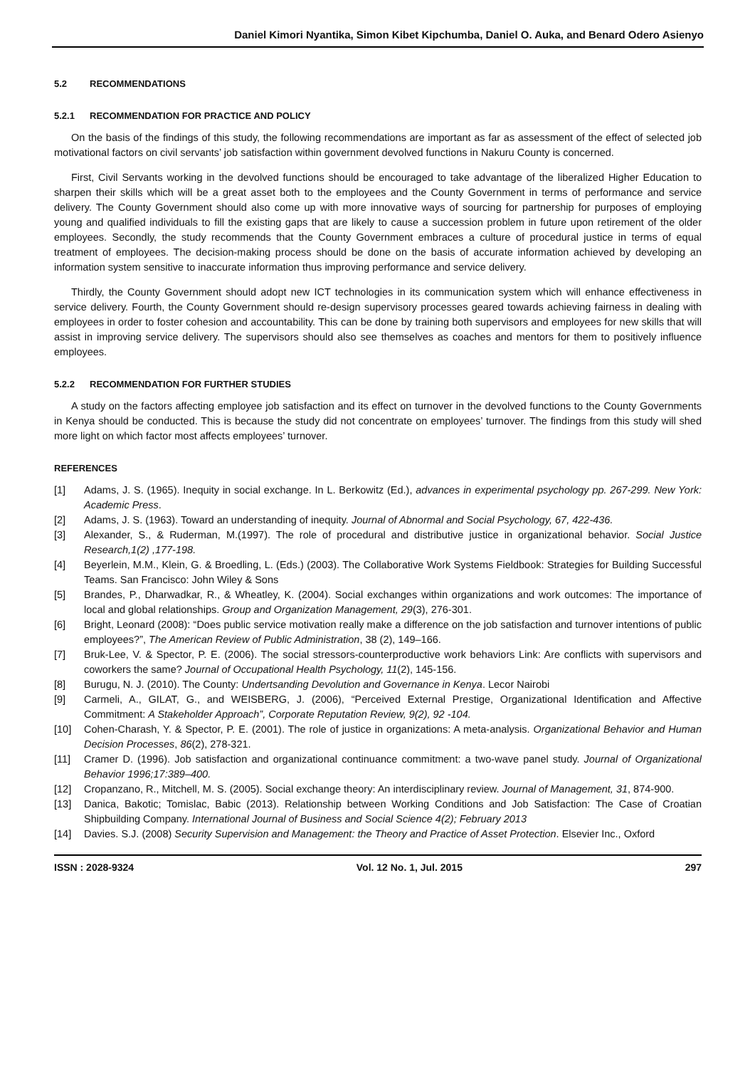Daniel Kimori Nyantika, Simon Kibet Kipchumba, Daniel O. Auka, and Benard Odero Asienyo
5.2 RECOMMENDATIONS
5.2.1 RECOMMENDATION FOR PRACTICE AND POLICY
On the basis of the findings of this study, the following recommendations are important as far as assessment of the effect of selected job motivational factors on civil servants’ job satisfaction within government devolved functions in Nakuru County is concerned.
First, Civil Servants working in the devolved functions should be encouraged to take advantage of the liberalized Higher Education to sharpen their skills which will be a great asset both to the employees and the County Government in terms of performance and service delivery. The County Government should also come up with more innovative ways of sourcing for partnership for purposes of employing young and qualified individuals to fill the existing gaps that are likely to cause a succession problem in future upon retirement of the older employees. Secondly, the study recommends that the County Government embraces a culture of procedural justice in terms of equal treatment of employees. The decision-making process should be done on the basis of accurate information achieved by developing an information system sensitive to inaccurate information thus improving performance and service delivery.
Thirdly, the County Government should adopt new ICT technologies in its communication system which will enhance effectiveness in service delivery. Fourth, the County Government should re-design supervisory processes geared towards achieving fairness in dealing with employees in order to foster cohesion and accountability. This can be done by training both supervisors and employees for new skills that will assist in improving service delivery. The supervisors should also see themselves as coaches and mentors for them to positively influence employees.
5.2.2 RECOMMENDATION FOR FURTHER STUDIES
A study on the factors affecting employee job satisfaction and its effect on turnover in the devolved functions to the County Governments in Kenya should be conducted. This is because the study did not concentrate on employees’ turnover. The findings from this study will shed more light on which factor most affects employees’ turnover.
REFERENCES
[1] Adams, J. S. (1965). Inequity in social exchange. In L. Berkowitz (Ed.), advances in experimental psychology pp. 267-299. New York: Academic Press.
[2] Adams, J. S. (1963). Toward an understanding of inequity. Journal of Abnormal and Social Psychology, 67, 422-436.
[3] Alexander, S., & Ruderman, M.(1997). The role of procedural and distributive justice in organizational behavior. Social Justice Research,1(2) ,177-198.
[4] Beyerlein, M.M., Klein, G. & Broedling, L. (Eds.) (2003). The Collaborative Work Systems Fieldbook: Strategies for Building Successful Teams. San Francisco: John Wiley & Sons
[5] Brandes, P., Dharwadkar, R., & Wheatley, K. (2004). Social exchanges within organizations and work outcomes: The importance of local and global relationships. Group and Organization Management, 29(3), 276-301.
[6] Bright, Leonard (2008): “Does public service motivation really make a difference on the job satisfaction and turnover intentions of public employees?”, The American Review of Public Administration, 38 (2), 149–166.
[7] Bruk-Lee, V. & Spector, P. E. (2006). The social stressors-counterproductive work behaviors Link: Are conflicts with supervisors and coworkers the same? Journal of Occupational Health Psychology, 11(2), 145-156.
[8] Burugu, N. J. (2010). The County: Undertsanding Devolution and Governance in Kenya. Lecor Nairobi
[9] Carmeli, A., GILAT, G., and WEISBERG, J. (2006), “Perceived External Prestige, Organizational Identification and Affective Commitment: A Stakeholder Approach”, Corporate Reputation Review, 9(2), 92 -104.
[10] Cohen-Charash, Y. & Spector, P. E. (2001). The role of justice in organizations: A meta-analysis. Organizational Behavior and Human Decision Processes, 86(2), 278-321.
[11] Cramer D. (1996). Job satisfaction and organizational continuance commitment: a two-wave panel study. Journal of Organizational Behavior 1996;17:389–400.
[12] Cropanzano, R., Mitchell, M. S. (2005). Social exchange theory: An interdisciplinary review. Journal of Management, 31, 874-900.
[13] Danica, Bakotic; Tomislac, Babic (2013). Relationship between Working Conditions and Job Satisfaction: The Case of Croatian Shipbuilding Company. International Journal of Business and Social Science 4(2); February 2013
[14] Davies. S.J. (2008) Security Supervision and Management: the Theory and Practice of Asset Protection. Elsevier Inc., Oxford
ISSN : 2028-9324 Vol. 12 No. 1, Jul. 2015 297